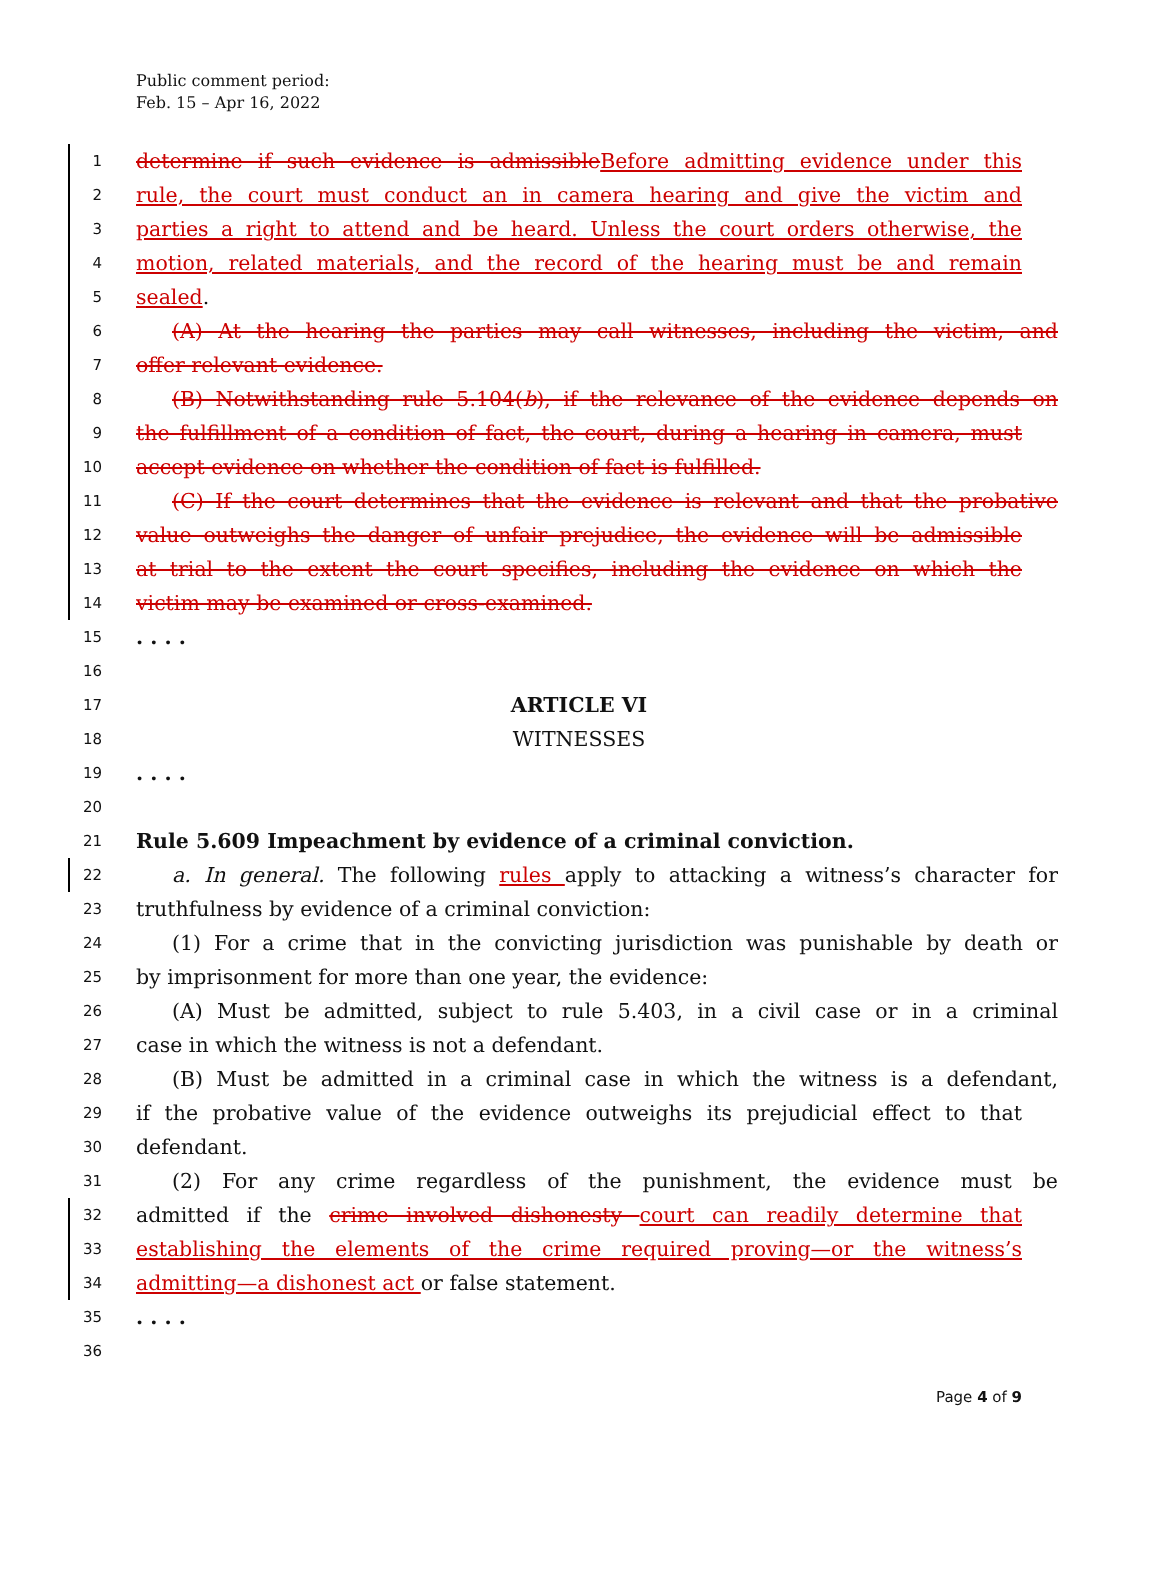Public comment period:
Feb. 15 – Apr 16, 2022
1 determine if such evidence is admissible Before admitting evidence under this
2 rule, the court must conduct an in camera hearing and give the victim and
3 parties a right to attend and be heard. Unless the court orders otherwise, the
4 motion, related materials, and the record of the hearing must be and remain
5 sealed.
6 (A) At the hearing the parties may call witnesses, including the victim, and
7 offer relevant evidence.
8 (B) Notwithstanding rule 5.104(b), if the relevance of the evidence depends on
9 the fulfillment of a condition of fact, the court, during a hearing in camera, must
10 accept evidence on whether the condition of fact is fulfilled.
11 (C) If the court determines that the evidence is relevant and that the probative
12 value outweighs the danger of unfair prejudice, the evidence will be admissible
13 at trial to the extent the court specifies, including the evidence on which the
14 victim may be examined or cross-examined.
15. . . .
16
17 ARTICLE VI
18 WITNESSES
19. . . .
20
21 Rule 5.609 Impeachment by evidence of a criminal conviction.
22 a. In general. The following rules apply to attacking a witness’s character for
23 truthfulness by evidence of a criminal conviction:
24 (1) For a crime that in the convicting jurisdiction was punishable by death or
25 by imprisonment for more than one year, the evidence:
26 (A) Must be admitted, subject to rule 5.403, in a civil case or in a criminal
27 case in which the witness is not a defendant.
28 (B) Must be admitted in a criminal case in which the witness is a defendant,
29 if the probative value of the evidence outweighs its prejudicial effect to that
30 defendant.
31 (2) For any crime regardless of the punishment, the evidence must be
32 admitted if the crime involved dishonesty court can readily determine that
33 establishing the elements of the crime required proving—or the witness’s
34 admitting—a dishonest act or false statement.
35. . . .
36
Page 4 of 9